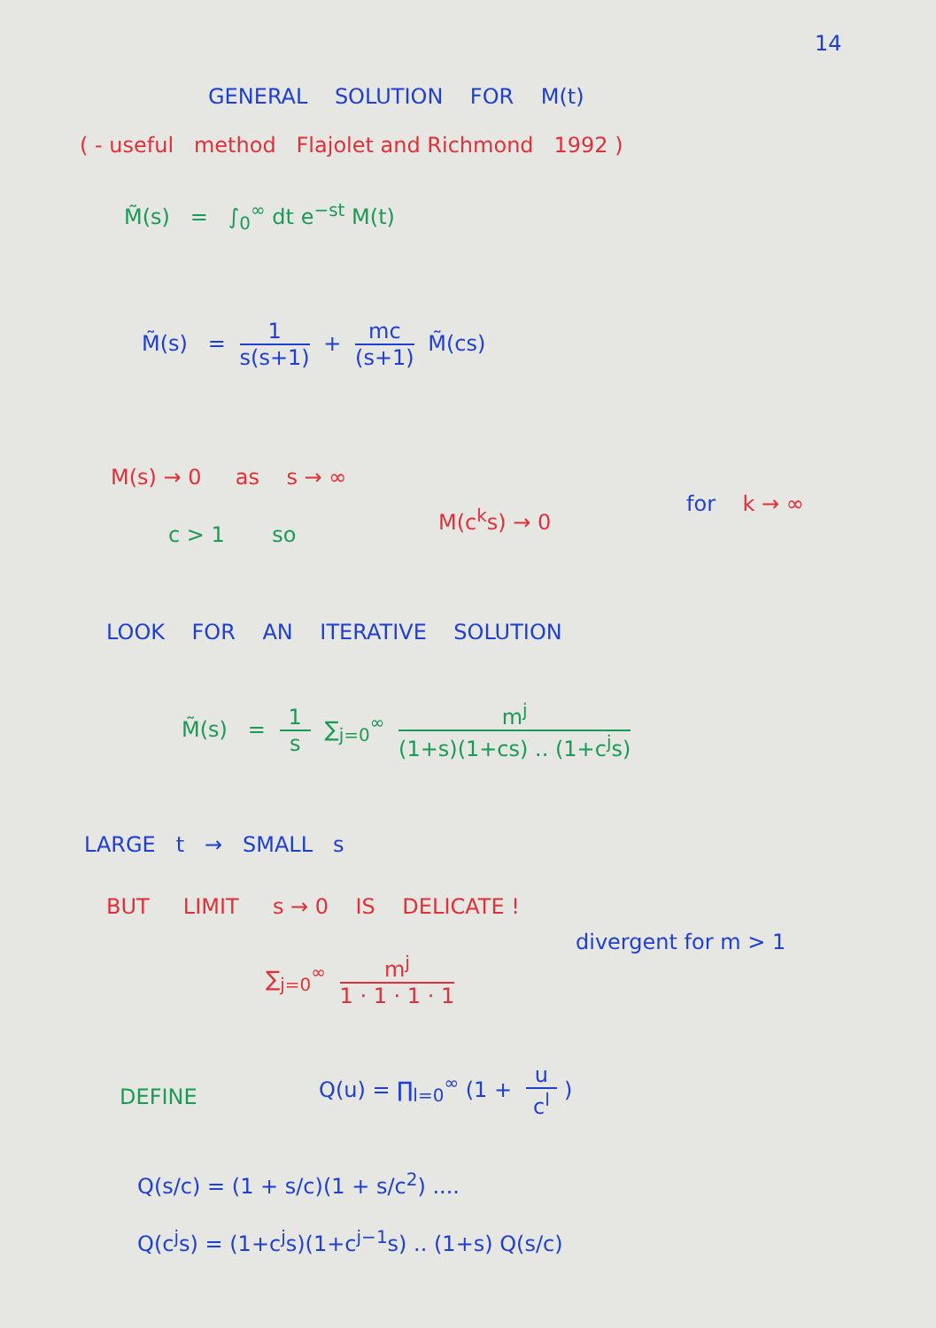14
GENERAL SOLUTION FOR M(t)
( - useful method Flajolet and Richmond 1992 )
M̃(s) = ∫<sub>0</sub><sup>∞</sup> dt e<sup>−st</sup> M(t)
M̃(s) = 1 s(s+1) + mc (s+1) M̃(cs)
M(s) → 0 as s → ∞
c > 1 so
M(c<sup>k</sup>s) → 0
for k → ∞
LOOK FOR AN ITERATIVE SOLUTION
M̃(s) = 1 s ∑<sub>j=0</sub><sup>∞</sup> m<sup>j</sup> (1+s)(1+cs) .. (1+c<sup>j</sup>s)
LARGE t → SMALL s
BUT LIMIT s → 0 IS DELICATE !
∑<sub>j=0</sub><sup>∞</sup> m<sup>j</sup> 1 · 1 · 1 · 1
divergent for m > 1
DEFINE
Q(u) = ∏<sub>l=0</sub><sup>∞</sup> (1 + u c<sup>l</sup>)
Q(s/c) = (1 + s/c)(1 + s/c<sup>2</sup>) ....
Q(c<sup>j</sup>s) = (1+c<sup>j</sup>s)(1+c<sup>j−1</sup>s) .. (1+s) Q(s/c)